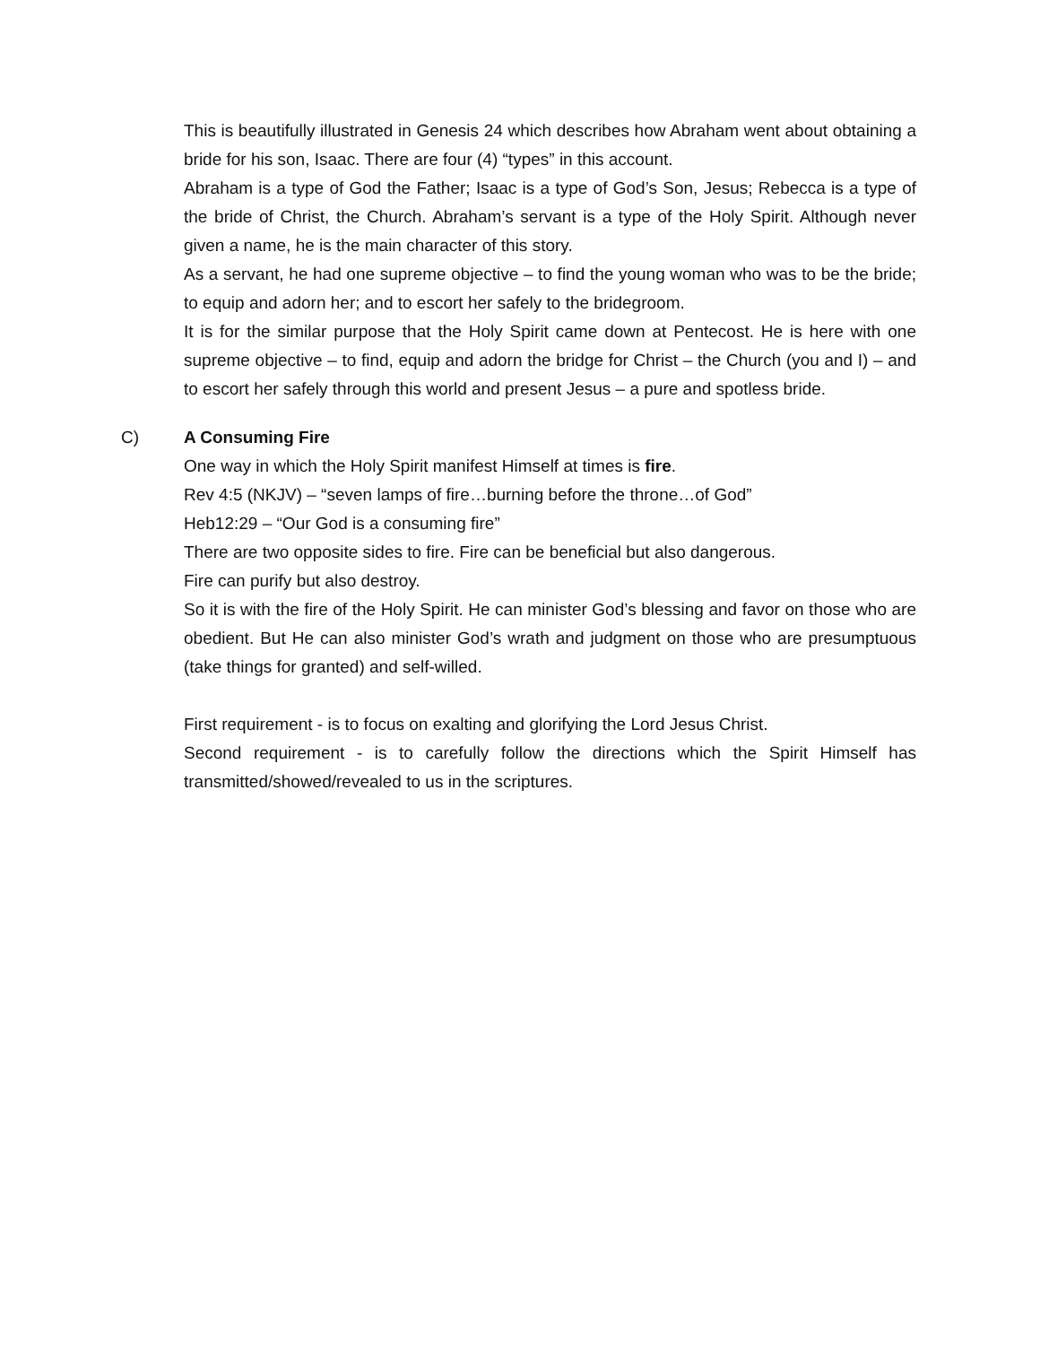This is beautifully illustrated in Genesis 24 which describes how Abraham went about obtaining a bride for his son, Isaac. There are four (4) “types” in this account.
Abraham is a type of God the Father; Isaac is a type of God’s Son, Jesus; Rebecca is a type of the bride of Christ, the Church. Abraham’s servant is a type of the Holy Spirit. Although never given a name, he is the main character of this story.
As a servant, he had one supreme objective – to find the young woman who was to be the bride; to equip and adorn her; and to escort her safely to the bridegroom.
It is for the similar purpose that the Holy Spirit came down at Pentecost. He is here with one supreme objective – to find, equip and adorn the bridge for Christ – the Church (you and I) – and to escort her safely through this world and present Jesus – a pure and spotless bride.
C) A Consuming Fire
One way in which the Holy Spirit manifest Himself at times is fire.
Rev 4:5 (NKJV) – “seven lamps of fire…burning before the throne…of God”
Heb12:29 – “Our God is a consuming fire”
There are two opposite sides to fire. Fire can be beneficial but also dangerous.
Fire can purify but also destroy.
So it is with the fire of the Holy Spirit. He can minister God’s blessing and favor on those who are obedient. But He can also minister God’s wrath and judgment on those who are presumptuous (take things for granted) and self-willed.
First requirement - is to focus on exalting and glorifying the Lord Jesus Christ.
Second requirement - is to carefully follow the directions which the Spirit Himself has transmitted/showed/revealed to us in the scriptures.